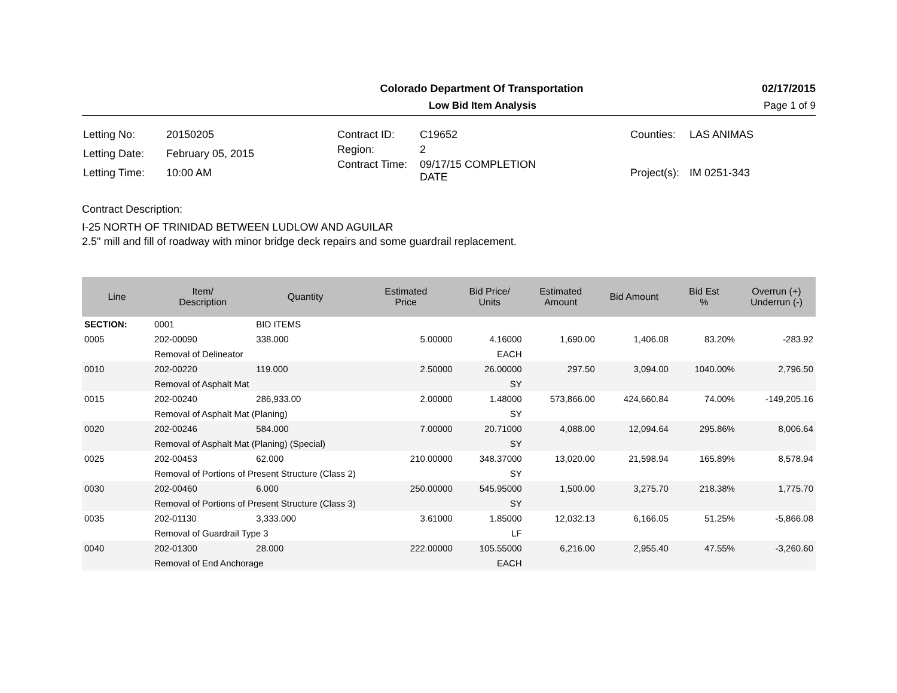Colorado Department Of Transportation 02/17/2015
Low Bid Item Analysis Page 1 of 9
| Letting No: | 20150205 |
| Letting Date: | February 05, 2015 |
| Letting Time: | 10:00 AM |
| Contract ID: | C19652 |
| Region: | 2 |
| Contract Time: | 09/17/15 COMPLETION DATE |
| Counties: | LAS ANIMAS |
| Project(s): | IM 0251-343 |
Contract Description:
I-25 NORTH OF TRINIDAD BETWEEN LUDLOW AND AGUILAR
2.5" mill and fill of roadway with minor bridge deck repairs and some guardrail replacement.
| Line | Item/ Description | Quantity | Estimated Price | Bid Price/ Units | Estimated Amount | Bid Amount | Bid Est % | Overrun (+) Underrun (-) |
| --- | --- | --- | --- | --- | --- | --- | --- | --- |
| SECTION: | 0001 | BID ITEMS | | | | | | |
| 0005 | 202-00090 | 338.000 | 5.00000 | 4.16000 | 1,690.00 | 1,406.08 | 83.20% | -283.92 |
| | Removal of Delineator | | | EACH | | | | |
| 0010 | 202-00220 | 119.000 | 2.50000 | 26.00000 | 297.50 | 3,094.00 | 1040.00% | 2,796.50 |
| | Removal of Asphalt Mat | | | SY | | | | |
| 0015 | 202-00240 | 286,933.00 | 2.00000 | 1.48000 | 573,866.00 | 424,660.84 | 74.00% | -149,205.16 |
| | Removal of Asphalt Mat (Planing) | | | SY | | | | |
| 0020 | 202-00246 | 584.000 | 7.00000 | 20.71000 | 4,088.00 | 12,094.64 | 295.86% | 8,006.64 |
| | Removal of Asphalt Mat (Planing) (Special) | | | SY | | | | |
| 0025 | 202-00453 | 62.000 | 210.00000 | 348.37000 | 13,020.00 | 21,598.94 | 165.89% | 8,578.94 |
| | Removal of Portions of Present Structure (Class 2) | | | SY | | | | |
| 0030 | 202-00460 | 6.000 | 250.00000 | 545.95000 | 1,500.00 | 3,275.70 | 218.38% | 1,775.70 |
| | Removal of Portions of Present Structure (Class 3) | | | SY | | | | |
| 0035 | 202-01130 | 3,333.000 | 3.61000 | 1.85000 | 12,032.13 | 6,166.05 | 51.25% | -5,866.08 |
| | Removal of Guardrail Type 3 | | | LF | | | | |
| 0040 | 202-01300 | 28.000 | 222.00000 | 105.55000 | 6,216.00 | 2,955.40 | 47.55% | -3,260.60 |
| | Removal of End Anchorage | | | EACH | | | | |